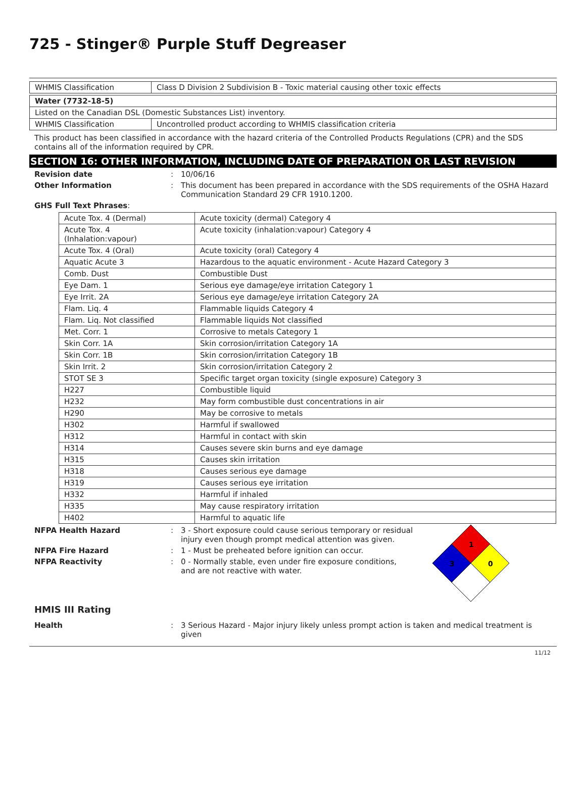725 - Stinger® Purple Stuff Degreaser
| WHMIS Classification | Class D Division 2 Subdivision B - Toxic material causing other toxic effects |
| Water (7732-18-5) | |
| Listed on the Canadian DSL (Domestic Substances List) inventory. | |
| WHMIS Classification | Uncontrolled product according to WHMIS classification criteria |
This product has been classified in accordance with the hazard criteria of the Controlled Products Regulations (CPR) and the SDS contains all of the information required by CPR.
SECTION 16: OTHER INFORMATION, INCLUDING DATE OF PREPARATION OR LAST REVISION
Revision date : 10/06/16
Other Information : This document has been prepared in accordance with the SDS requirements of the OSHA Hazard Communication Standard 29 CFR 1910.1200.
GHS Full Text Phrases:
| Acute Tox. 4 (Dermal) | Acute toxicity (dermal) Category 4 |
| Acute Tox. 4 (Inhalation:vapour) | Acute toxicity (inhalation:vapour) Category 4 |
| Acute Tox. 4 (Oral) | Acute toxicity (oral) Category 4 |
| Aquatic Acute 3 | Hazardous to the aquatic environment - Acute Hazard Category 3 |
| Comb. Dust | Combustible Dust |
| Eye Dam. 1 | Serious eye damage/eye irritation Category 1 |
| Eye Irrit. 2A | Serious eye damage/eye irritation Category 2A |
| Flam. Liq. 4 | Flammable liquids Category 4 |
| Flam. Liq. Not classified | Flammable liquids Not classified |
| Met. Corr. 1 | Corrosive to metals Category 1 |
| Skin Corr. 1A | Skin corrosion/irritation Category 1A |
| Skin Corr. 1B | Skin corrosion/irritation Category 1B |
| Skin Irrit. 2 | Skin corrosion/irritation Category 2 |
| STOT SE 3 | Specific target organ toxicity (single exposure) Category 3 |
| H227 | Combustible liquid |
| H232 | May form combustible dust concentrations in air |
| H290 | May be corrosive to metals |
| H302 | Harmful if swallowed |
| H312 | Harmful in contact with skin |
| H314 | Causes severe skin burns and eye damage |
| H315 | Causes skin irritation |
| H318 | Causes serious eye damage |
| H319 | Causes serious eye irritation |
| H332 | Harmful if inhaled |
| H335 | May cause respiratory irritation |
| H402 | Harmful to aquatic life |
NFPA Health Hazard : 3 - Short exposure could cause serious temporary or residual injury even though prompt medical attention was given.
NFPA Fire Hazard : 1 - Must be preheated before ignition can occur.
NFPA Reactivity : 0 - Normally stable, even under fire exposure conditions, and are not reactive with water.
1
3
0
HMIS III Rating
Health : 3 Serious Hazard - Major injury likely unless prompt action is taken and medical treatment is given
11/12